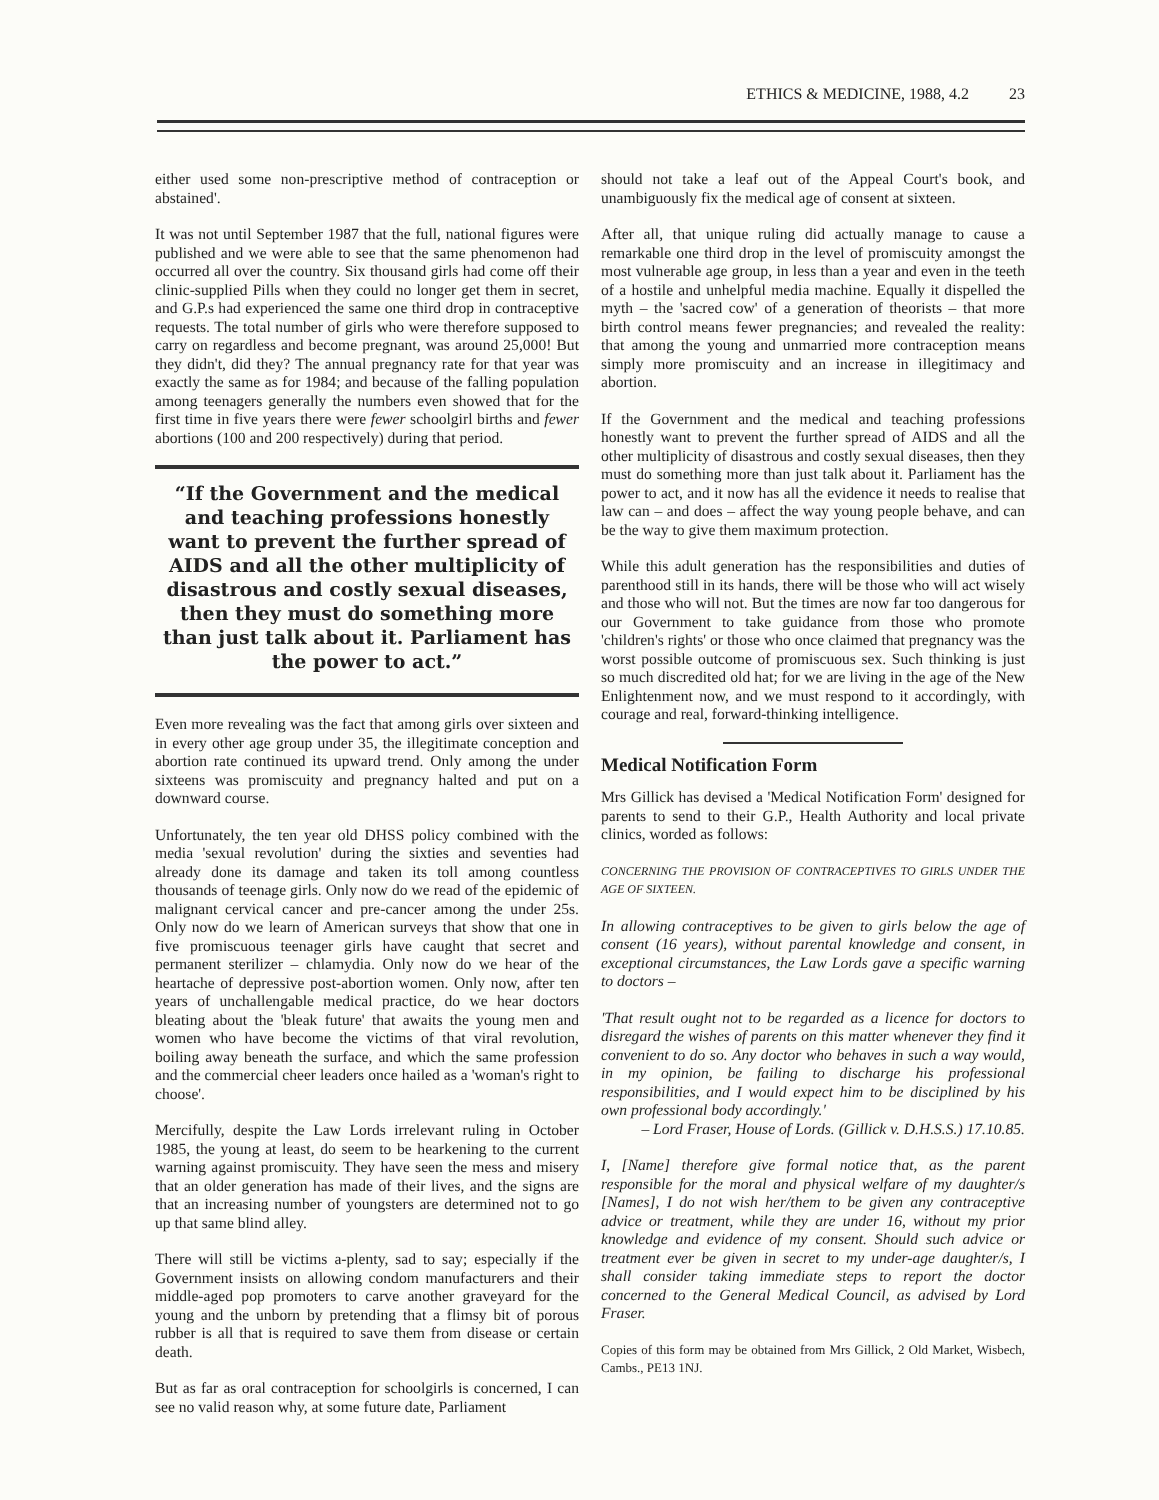ETHICS & MEDICINE, 1988, 4.2 23
either used some non-prescriptive method of contraception or abstained'.
It was not until September 1987 that the full, national figures were published and we were able to see that the same phenomenon had occurred all over the country. Six thousand girls had come off their clinic-supplied Pills when they could no longer get them in secret, and G.P.s had experienced the same one third drop in contraceptive requests. The total number of girls who were therefore supposed to carry on regardless and become pregnant, was around 25,000! But they didn't, did they? The annual pregnancy rate for that year was exactly the same as for 1984; and because of the falling population among teenagers generally the numbers even showed that for the first time in five years there were fewer schoolgirl births and fewer abortions (100 and 200 respectively) during that period.
“If the Government and the medical and teaching professions honestly want to prevent the further spread of AIDS and all the other multiplicity of disastrous and costly sexual diseases, then they must do something more than just talk about it. Parliament has the power to act.”
Even more revealing was the fact that among girls over sixteen and in every other age group under 35, the illegitimate conception and abortion rate continued its upward trend. Only among the under sixteens was promiscuity and pregnancy halted and put on a downward course.
Unfortunately, the ten year old DHSS policy combined with the media 'sexual revolution' during the sixties and seventies had already done its damage and taken its toll among countless thousands of teenage girls. Only now do we read of the epidemic of malignant cervical cancer and pre-cancer among the under 25s. Only now do we learn of American surveys that show that one in five promiscuous teenager girls have caught that secret and permanent sterilizer – chlamydia. Only now do we hear of the heartache of depressive post-abortion women. Only now, after ten years of unchallengable medical practice, do we hear doctors bleating about the 'bleak future' that awaits the young men and women who have become the victims of that viral revolution, boiling away beneath the surface, and which the same profession and the commercial cheer leaders once hailed as a 'woman's right to choose'.
Mercifully, despite the Law Lords irrelevant ruling in October 1985, the young at least, do seem to be hearkening to the current warning against promiscuity. They have seen the mess and misery that an older generation has made of their lives, and the signs are that an increasing number of youngsters are determined not to go up that same blind alley.
There will still be victims a-plenty, sad to say; especially if the Government insists on allowing condom manufacturers and their middle-aged pop promoters to carve another graveyard for the young and the unborn by pretending that a flimsy bit of porous rubber is all that is required to save them from disease or certain death.
But as far as oral contraception for schoolgirls is concerned, I can see no valid reason why, at some future date, Parliament
should not take a leaf out of the Appeal Court's book, and unambiguously fix the medical age of consent at sixteen.
After all, that unique ruling did actually manage to cause a remarkable one third drop in the level of promiscuity amongst the most vulnerable age group, in less than a year and even in the teeth of a hostile and unhelpful media machine. Equally it dispelled the myth – the 'sacred cow' of a generation of theorists – that more birth control means fewer pregnancies; and revealed the reality: that among the young and unmarried more contraception means simply more promiscuity and an increase in illegitimacy and abortion.
If the Government and the medical and teaching professions honestly want to prevent the further spread of AIDS and all the other multiplicity of disastrous and costly sexual diseases, then they must do something more than just talk about it. Parliament has the power to act, and it now has all the evidence it needs to realise that law can – and does – affect the way young people behave, and can be the way to give them maximum protection.
While this adult generation has the responsibilities and duties of parenthood still in its hands, there will be those who will act wisely and those who will not. But the times are now far too dangerous for our Government to take guidance from those who promote 'children's rights' or those who once claimed that pregnancy was the worst possible outcome of promiscuous sex. Such thinking is just so much discredited old hat; for we are living in the age of the New Enlightenment now, and we must respond to it accordingly, with courage and real, forward-thinking intelligence.
Medical Notification Form
Mrs Gillick has devised a 'Medical Notification Form' designed for parents to send to their G.P., Health Authority and local private clinics, worded as follows:
CONCERNING THE PROVISION OF CONTRACEPTIVES TO GIRLS UNDER THE AGE OF SIXTEEN.
In allowing contraceptives to be given to girls below the age of consent (16 years), without parental knowledge and consent, in exceptional circumstances, the Law Lords gave a specific warning to doctors –
'That result ought not to be regarded as a licence for doctors to disregard the wishes of parents on this matter whenever they find it convenient to do so. Any doctor who behaves in such a way would, in my opinion, be failing to discharge his professional responsibilities, and I would expect him to be disciplined by his own professional body accordingly.'
– Lord Fraser, House of Lords. (Gillick v. D.H.S.S.) 17.10.85.
I, [Name] therefore give formal notice that, as the parent responsible for the moral and physical welfare of my daughter/s [Names], I do not wish her/them to be given any contraceptive advice or treatment, while they are under 16, without my prior knowledge and evidence of my consent. Should such advice or treatment ever be given in secret to my under-age daughter/s, I shall consider taking immediate steps to report the doctor concerned to the General Medical Council, as advised by Lord Fraser.
Copies of this form may be obtained from Mrs Gillick, 2 Old Market, Wisbech, Cambs., PE13 1NJ.